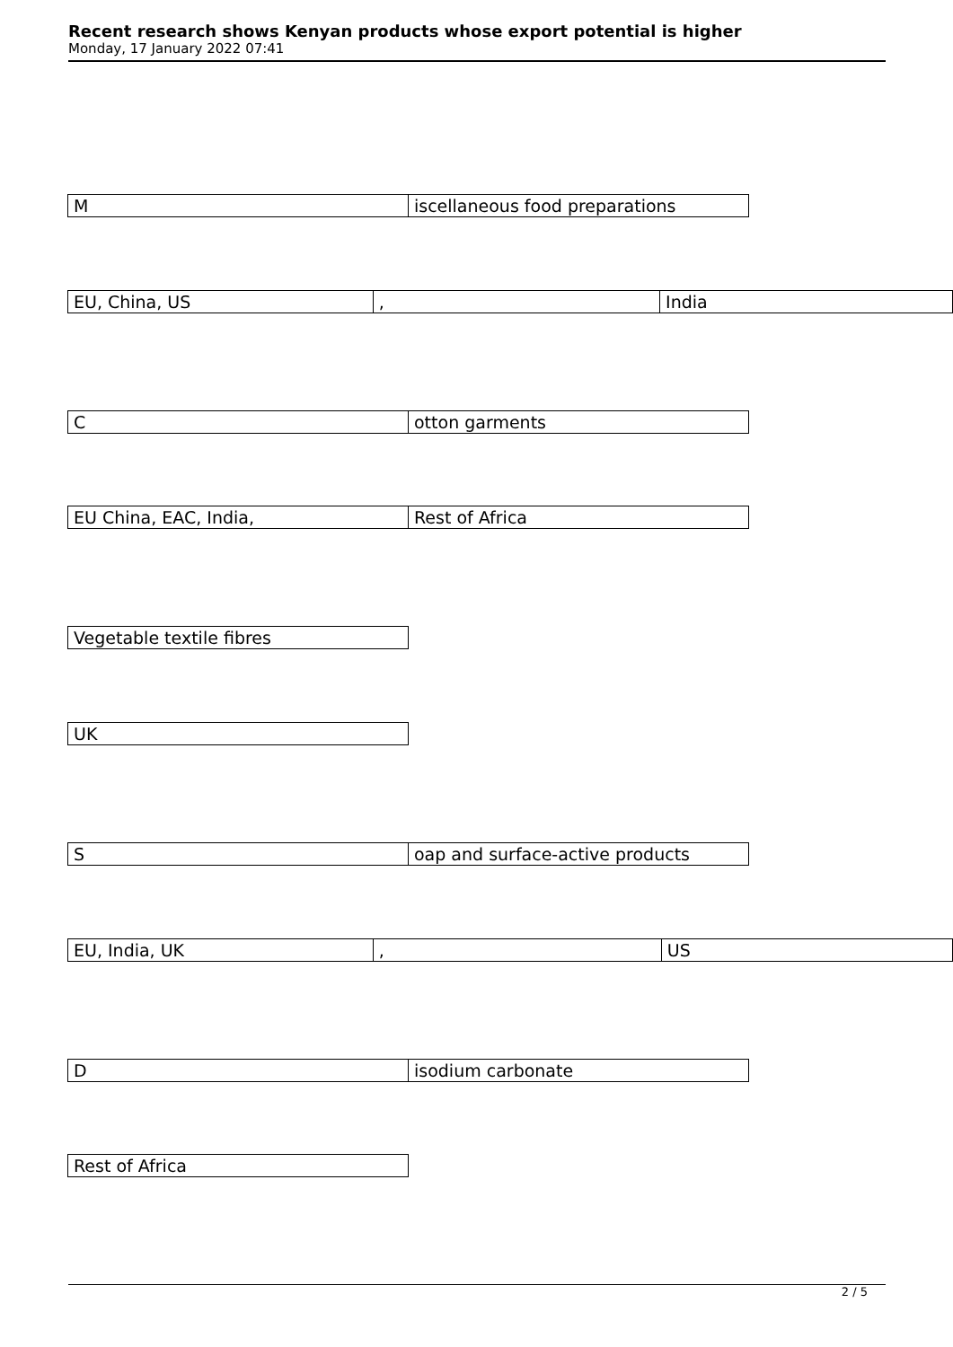Recent research shows Kenyan products whose export potential is higher
Monday, 17 January 2022 07:41
| M | iscellaneous food preparations |
| EU, China, US | , | India |
| C | otton garments |
| EU China, EAC, India, | Rest of Africa |
| Vegetable textile fibres |
| UK |
| S | oap and surface-active products |
| EU, India, UK | , | US |
| D | isodium carbonate |
| Rest of Africa |
2 / 5